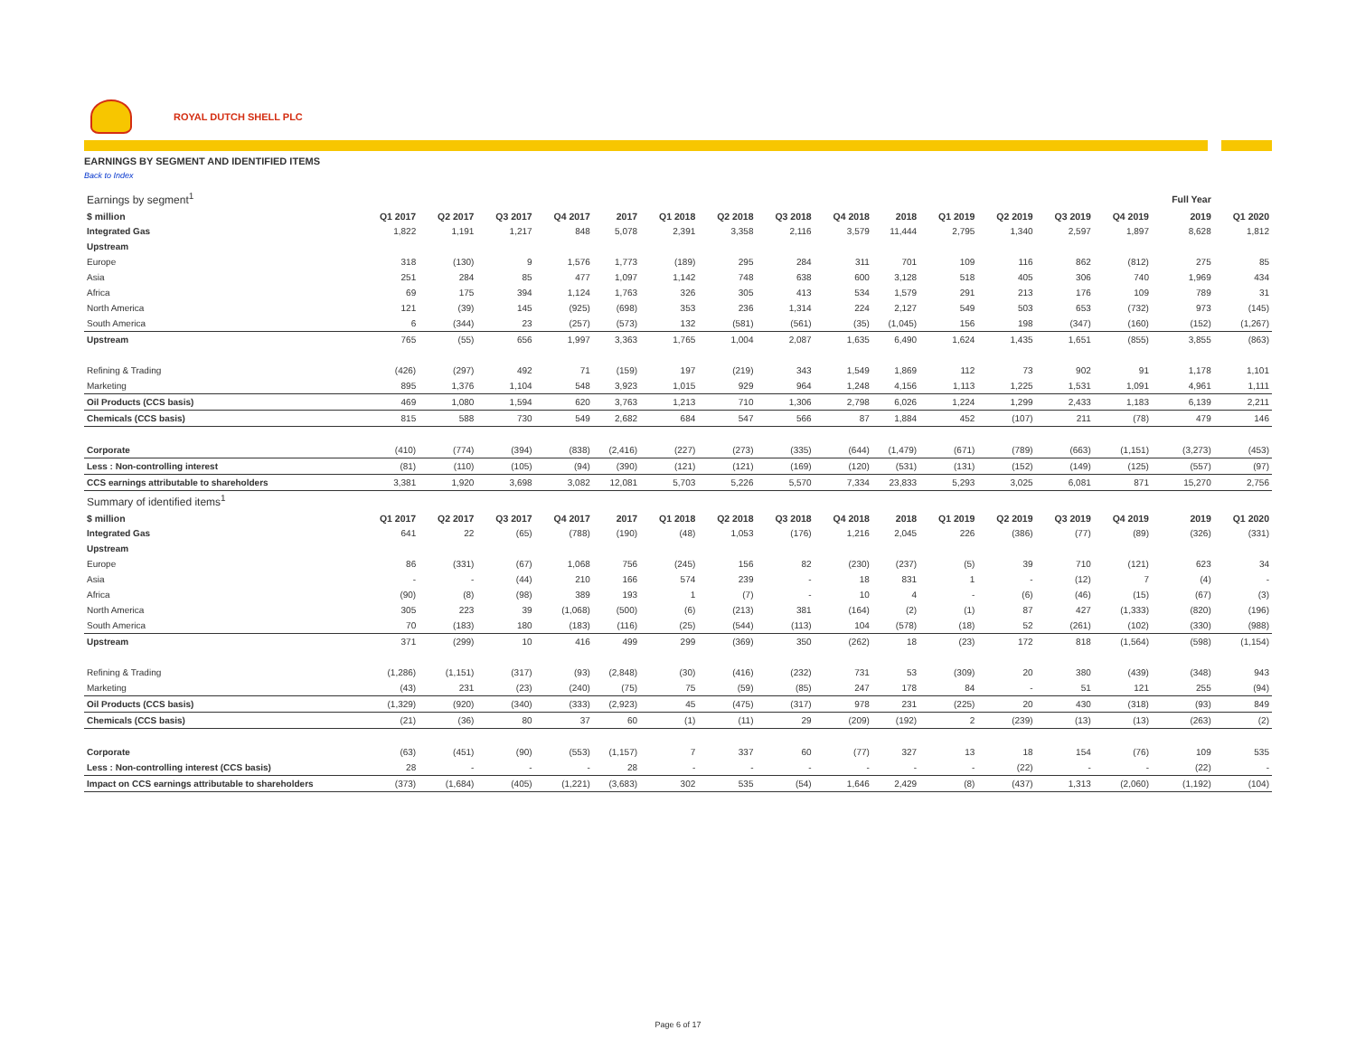ROYAL DUTCH SHELL PLC
EARNINGS BY SEGMENT AND IDENTIFIED ITEMS
Back to Index
| Earnings by segment<sup>1</sup> | | | | | | | | | | | | | | | Full Year | |
| $ million | Q1 2017 | Q2 2017 | Q3 2017 | Q4 2017 | 2017 | Q1 2018 | Q2 2018 | Q3 2018 | Q4 2018 | 2018 | Q1 2019 | Q2 2019 | Q3 2019 | Q4 2019 | 2019 | Q1 2020 |
| Integrated Gas | 1,822 | 1,191 | 1,217 | 848 | 5,078 | 2,391 | 3,358 | 2,116 | 3,579 | 11,444 | 2,795 | 1,340 | 2,597 | 1,897 | 8,628 | 1,812 |
| Upstream | | | | | | | | | | | | | | | | |
| Europe | 318 | (130) | 9 | 1,576 | 1,773 | (189) | 295 | 284 | 311 | 701 | 109 | 116 | 862 | (812) | 275 | 85 |
| Asia | 251 | 284 | 85 | 477 | 1,097 | 1,142 | 748 | 638 | 600 | 3,128 | 518 | 405 | 306 | 740 | 1,969 | 434 |
| Africa | 69 | 175 | 394 | 1,124 | 1,763 | 326 | 305 | 413 | 534 | 1,579 | 291 | 213 | 176 | 109 | 789 | 31 |
| North America | 121 | (39) | 145 | (925) | (698) | 353 | 236 | 1,314 | 224 | 2,127 | 549 | 503 | 653 | (732) | 973 | (145) |
| South America | 6 | (344) | 23 | (257) | (573) | 132 | (581) | (561) | (35) | (1,045) | 156 | 198 | (347) | (160) | (152) | (1,267) |
| Upstream | 765 | (55) | 656 | 1,997 | 3,363 | 1,765 | 1,004 | 2,087 | 1,635 | 6,490 | 1,624 | 1,435 | 1,651 | (855) | 3,855 | (863) |
| Refining & Trading | (426) | (297) | 492 | 71 | (159) | 197 | (219) | 343 | 1,549 | 1,869 | 112 | 73 | 902 | 91 | 1,178 | 1,101 |
| Marketing | 895 | 1,376 | 1,104 | 548 | 3,923 | 1,015 | 929 | 964 | 1,248 | 4,156 | 1,113 | 1,225 | 1,531 | 1,091 | 4,961 | 1,111 |
| Oil Products (CCS basis) | 469 | 1,080 | 1,594 | 620 | 3,763 | 1,213 | 710 | 1,306 | 2,798 | 6,026 | 1,224 | 1,299 | 2,433 | 1,183 | 6,139 | 2,211 |
| Chemicals (CCS basis) | 815 | 588 | 730 | 549 | 2,682 | 684 | 547 | 566 | 87 | 1,884 | 452 | (107) | 211 | (78) | 479 | 146 |
| Corporate | (410) | (774) | (394) | (838) | (2,416) | (227) | (273) | (335) | (644) | (1,479) | (671) | (789) | (663) | (1,151) | (3,273) | (453) |
| Less : Non-controlling interest | (81) | (110) | (105) | (94) | (390) | (121) | (121) | (169) | (120) | (531) | (131) | (152) | (149) | (125) | (557) | (97) |
| CCS earnings attributable to shareholders | 3,381 | 1,920 | 3,698 | 3,082 | 12,081 | 5,703 | 5,226 | 5,570 | 7,334 | 23,833 | 5,293 | 3,025 | 6,081 | 871 | 15,270 | 2,756 |
| Summary of identified items<sup>1</sup> | | | | | | | | | | | | | | | | |
| $ million | Q1 2017 | Q2 2017 | Q3 2017 | Q4 2017 | 2017 | Q1 2018 | Q2 2018 | Q3 2018 | Q4 2018 | 2018 | Q1 2019 | Q2 2019 | Q3 2019 | Q4 2019 | 2019 | Q1 2020 |
| Integrated Gas | 641 | 22 | (65) | (788) | (190) | (48) | 1,053 | (176) | 1,216 | 2,045 | 226 | (386) | (77) | (89) | (326) | (331) |
| Upstream | | | | | | | | | | | | | | | | |
| Europe | 86 | (331) | (67) | 1,068 | 756 | (245) | 156 | 82 | (230) | (237) | (5) | 39 | 710 | (121) | 623 | 34 |
| Asia | - | - | (44) | 210 | 166 | 574 | 239 | - | 18 | 831 | 1 | - | (12) | 7 | (4) | - |
| Africa | (90) | (8) | (98) | 389 | 193 | 1 | (7) | - | 10 | 4 | - | (6) | (46) | (15) | (67) | (3) |
| North America | 305 | 223 | 39 | (1,068) | (500) | (6) | (213) | 381 | (164) | (2) | (1) | 87 | 427 | (1,333) | (820) | (196) |
| South America | 70 | (183) | 180 | (183) | (116) | (25) | (544) | (113) | 104 | (578) | (18) | 52 | (261) | (102) | (330) | (988) |
| Upstream | 371 | (299) | 10 | 416 | 499 | 299 | (369) | 350 | (262) | 18 | (23) | 172 | 818 | (1,564) | (598) | (1,154) |
| Refining & Trading | (1,286) | (1,151) | (317) | (93) | (2,848) | (30) | (416) | (232) | 731 | 53 | (309) | 20 | 380 | (439) | (348) | 943 |
| Marketing | (43) | 231 | (23) | (240) | (75) | 75 | (59) | (85) | 247 | 178 | 84 | - | 51 | 121 | 255 | (94) |
| Oil Products (CCS basis) | (1,329) | (920) | (340) | (333) | (2,923) | 45 | (475) | (317) | 978 | 231 | (225) | 20 | 430 | (318) | (93) | 849 |
| Chemicals (CCS basis) | (21) | (36) | 80 | 37 | 60 | (1) | (11) | 29 | (209) | (192) | 2 | (239) | (13) | (13) | (263) | (2) |
| Corporate | (63) | (451) | (90) | (553) | (1,157) | 7 | 337 | 60 | (77) | 327 | 13 | 18 | 154 | (76) | 109 | 535 |
| Less : Non-controlling interest (CCS basis) | 28 | - | - | - | 28 | - | - | - | - | - | - | (22) | - | - | (22) | - |
| Impact on CCS earnings attributable to shareholders | (373) | (1,684) | (405) | (1,221) | (3,683) | 302 | 535 | (54) | 1,646 | 2,429 | (8) | (437) | 1,313 | (2,060) | (1,192) | (104) |
Page 6 of 17